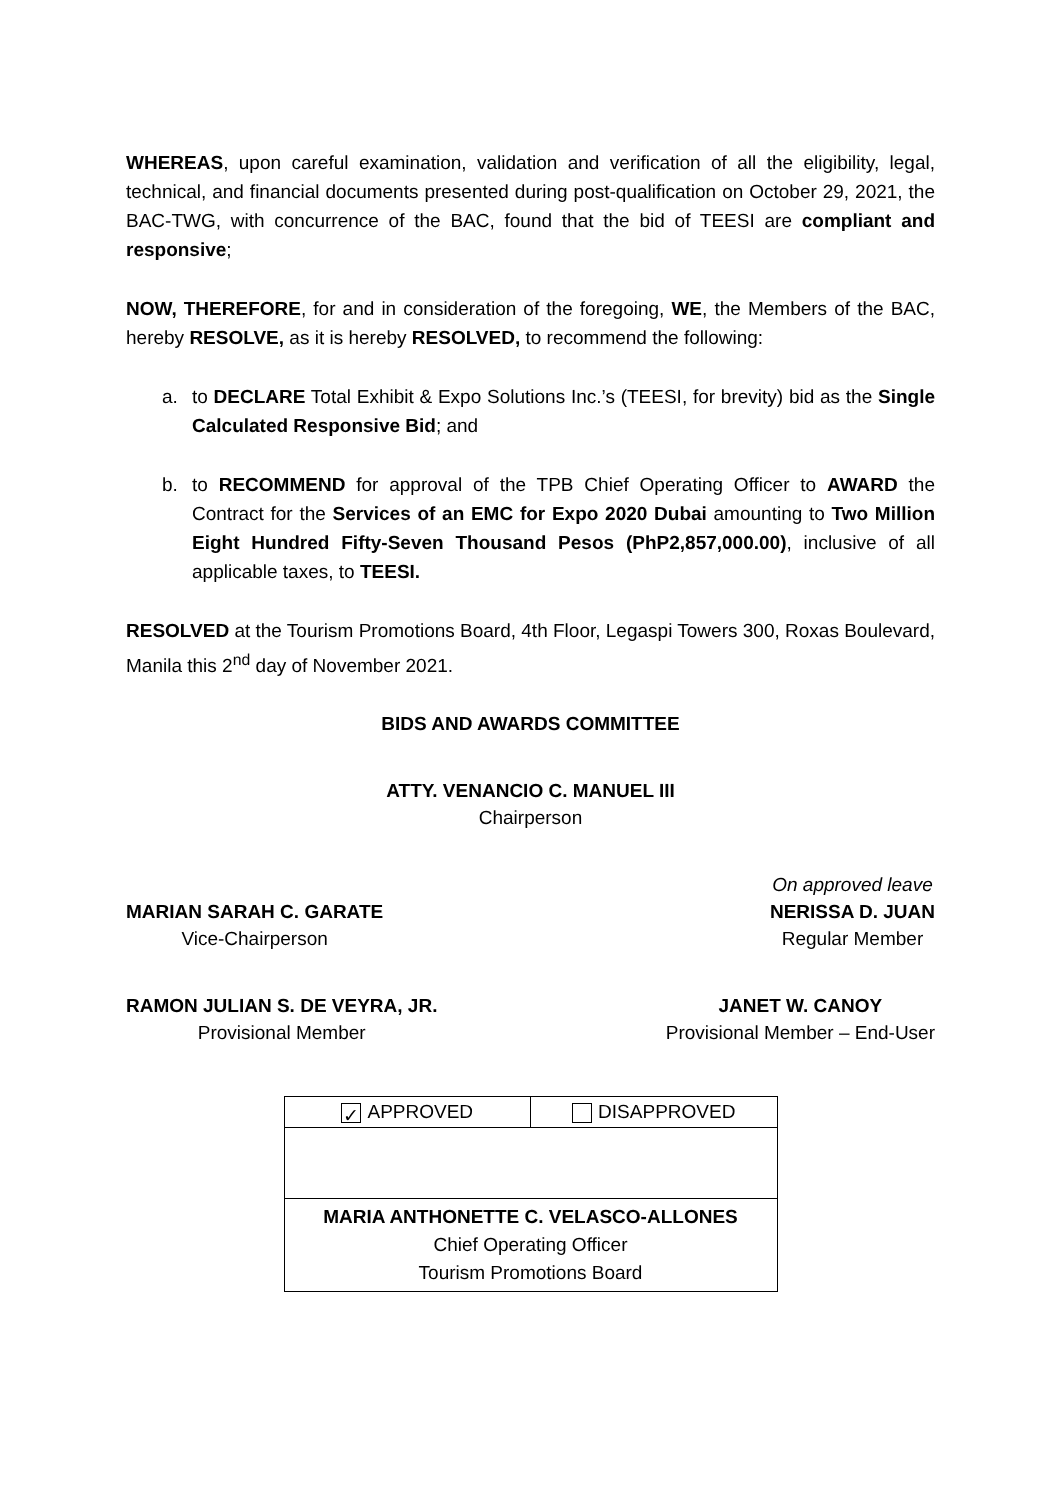WHEREAS, upon careful examination, validation and verification of all the eligibility, legal, technical, and financial documents presented during post-qualification on October 29, 2021, the BAC-TWG, with concurrence of the BAC, found that the bid of TEESI are compliant and responsive;
NOW, THEREFORE, for and in consideration of the foregoing, WE, the Members of the BAC, hereby RESOLVE, as it is hereby RESOLVED, to recommend the following:
a. to DECLARE Total Exhibit & Expo Solutions Inc.’s (TEESI, for brevity) bid as the Single Calculated Responsive Bid; and
b. to RECOMMEND for approval of the TPB Chief Operating Officer to AWARD the Contract for the Services of an EMC for Expo 2020 Dubai amounting to Two Million Eight Hundred Fifty-Seven Thousand Pesos (PhP2,857,000.00), inclusive of all applicable taxes, to TEESI.
RESOLVED at the Tourism Promotions Board, 4th Floor, Legaspi Towers 300, Roxas Boulevard, Manila this 2<sup>nd</sup> day of November 2021.
BIDS AND AWARDS COMMITTEE
ATTY. VENANCIO C. MANUEL III
Chairperson
MARIAN SARAH C. GARATE
Vice-Chairperson
On approved leave
NERISSA D. JUAN
Regular Member
RAMON JULIAN S. DE VEYRA, JR.
Provisional Member
JANET W. CANOY
Provisional Member – End-User
| ✓ APPROVED | DISAPPROVED |
| MARIA ANTHONETTE C. VELASCO-ALLONES Chief Operating Officer Tourism Promotions Board | |